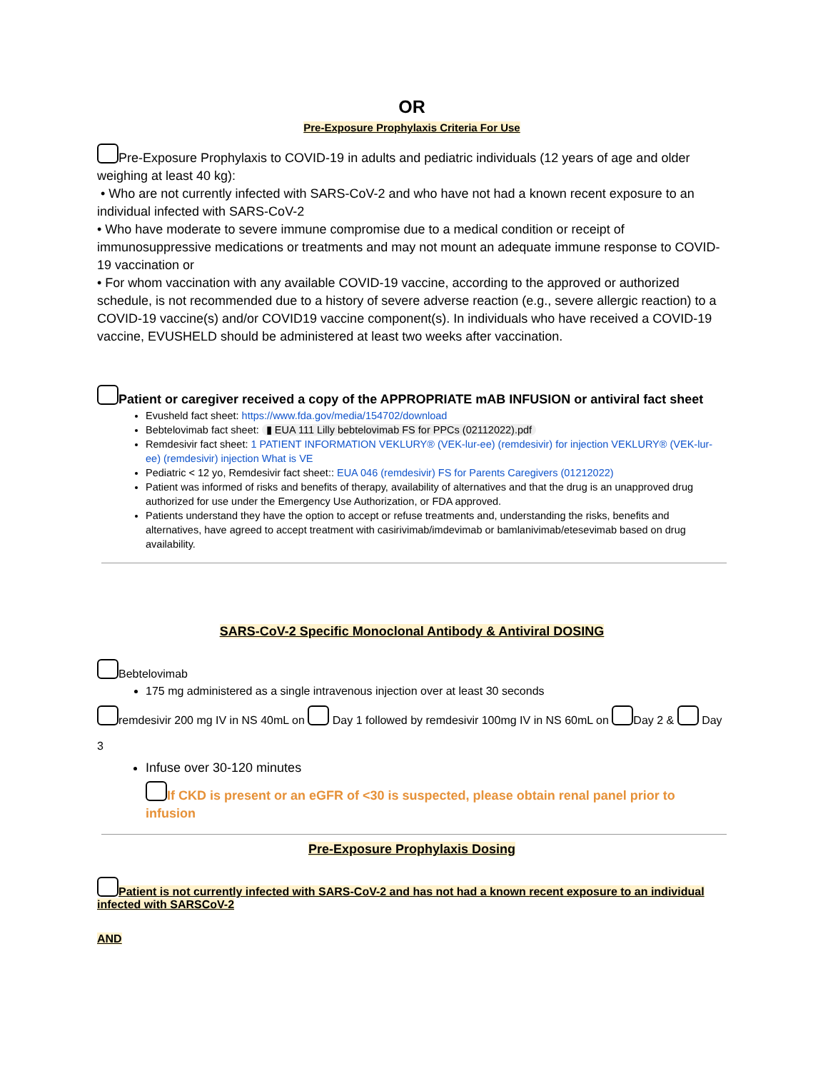OR
Pre-Exposure Prophylaxis Criteria For Use
Pre-Exposure Prophylaxis to COVID-19 in adults and pediatric individuals (12 years of age and older weighing at least 40 kg):
• Who are not currently infected with SARS-CoV-2 and who have not had a known recent exposure to an individual infected with SARS-CoV-2
• Who have moderate to severe immune compromise due to a medical condition or receipt of immunosuppressive medications or treatments and may not mount an adequate immune response to COVID-19 vaccination or
• For whom vaccination with any available COVID-19 vaccine, according to the approved or authorized schedule, is not recommended due to a history of severe adverse reaction (e.g., severe allergic reaction) to a COVID-19 vaccine(s) and/or COVID19 vaccine component(s). In individuals who have received a COVID-19 vaccine, EVUSHELD should be administered at least two weeks after vaccination.
Patient or caregiver received a copy of the APPROPRIATE mAB INFUSION or antiviral fact sheet
Evusheld fact sheet: https://www.fda.gov/media/154702/download
Bebtelovimab fact sheet: ▮ EUA 111 Lilly bebtelovimab FS for PPCs (02112022).pdf
Remdesivir fact sheet: 1 PATIENT INFORMATION VEKLURY® (VEK-lur-ee) (remdesivir) for injection VEKLURY® (VEK-lur-ee) (remdesivir) injection What is VE
Pediatric < 12 yo, Remdesivir fact sheet:: EUA 046 (remdesivir) FS for Parents Caregivers (01212022)
Patient was informed of risks and benefits of therapy, availability of alternatives and that the drug is an unapproved drug authorized for use under the Emergency Use Authorization, or FDA approved.
Patients understand they have the option to accept or refuse treatments and, understanding the risks, benefits and alternatives, have agreed to accept treatment with casirivimab/imdevimab or bamlanivimab/etesevimab based on drug availability.
SARS-CoV-2 Specific Monoclonal Antibody & Antiviral DOSING
Bebtelovimab
175 mg administered as a single intravenous injection over at least 30 seconds
remdesivir 200 mg IV in NS 40mL on Day 1 followed by remdesivir 100mg IV in NS 60mL on Day 2 & Day 3
Infuse over 30-120 minutes
If CKD is present or an eGFR of <30 is suspected, please obtain renal panel prior to infusion
Pre-Exposure Prophylaxis Dosing
Patient is not currently infected with SARS-CoV-2 and has not had a known recent exposure to an individual infected with SARSCoV-2
AND